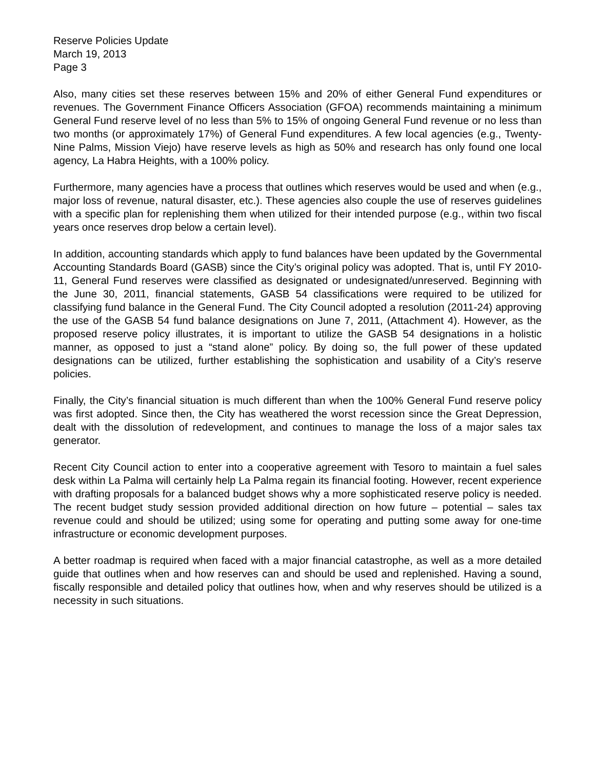Reserve Policies Update
March 19, 2013
Page 3
Also, many cities set these reserves between 15% and 20% of either General Fund expenditures or revenues. The Government Finance Officers Association (GFOA) recommends maintaining a minimum General Fund reserve level of no less than 5% to 15% of ongoing General Fund revenue or no less than two months (or approximately 17%) of General Fund expenditures. A few local agencies (e.g., Twenty-Nine Palms, Mission Viejo) have reserve levels as high as 50% and research has only found one local agency, La Habra Heights, with a 100% policy.
Furthermore, many agencies have a process that outlines which reserves would be used and when (e.g., major loss of revenue, natural disaster, etc.). These agencies also couple the use of reserves guidelines with a specific plan for replenishing them when utilized for their intended purpose (e.g., within two fiscal years once reserves drop below a certain level).
In addition, accounting standards which apply to fund balances have been updated by the Governmental Accounting Standards Board (GASB) since the City’s original policy was adopted. That is, until FY 2010-11, General Fund reserves were classified as designated or undesignated/unreserved. Beginning with the June 30, 2011, financial statements, GASB 54 classifications were required to be utilized for classifying fund balance in the General Fund. The City Council adopted a resolution (2011-24) approving the use of the GASB 54 fund balance designations on June 7, 2011, (Attachment 4). However, as the proposed reserve policy illustrates, it is important to utilize the GASB 54 designations in a holistic manner, as opposed to just a “stand alone” policy. By doing so, the full power of these updated designations can be utilized, further establishing the sophistication and usability of a City’s reserve policies.
Finally, the City’s financial situation is much different than when the 100% General Fund reserve policy was first adopted. Since then, the City has weathered the worst recession since the Great Depression, dealt with the dissolution of redevelopment, and continues to manage the loss of a major sales tax generator.
Recent City Council action to enter into a cooperative agreement with Tesoro to maintain a fuel sales desk within La Palma will certainly help La Palma regain its financial footing. However, recent experience with drafting proposals for a balanced budget shows why a more sophisticated reserve policy is needed. The recent budget study session provided additional direction on how future – potential – sales tax revenue could and should be utilized; using some for operating and putting some away for one-time infrastructure or economic development purposes.
A better roadmap is required when faced with a major financial catastrophe, as well as a more detailed guide that outlines when and how reserves can and should be used and replenished. Having a sound, fiscally responsible and detailed policy that outlines how, when and why reserves should be utilized is a necessity in such situations.